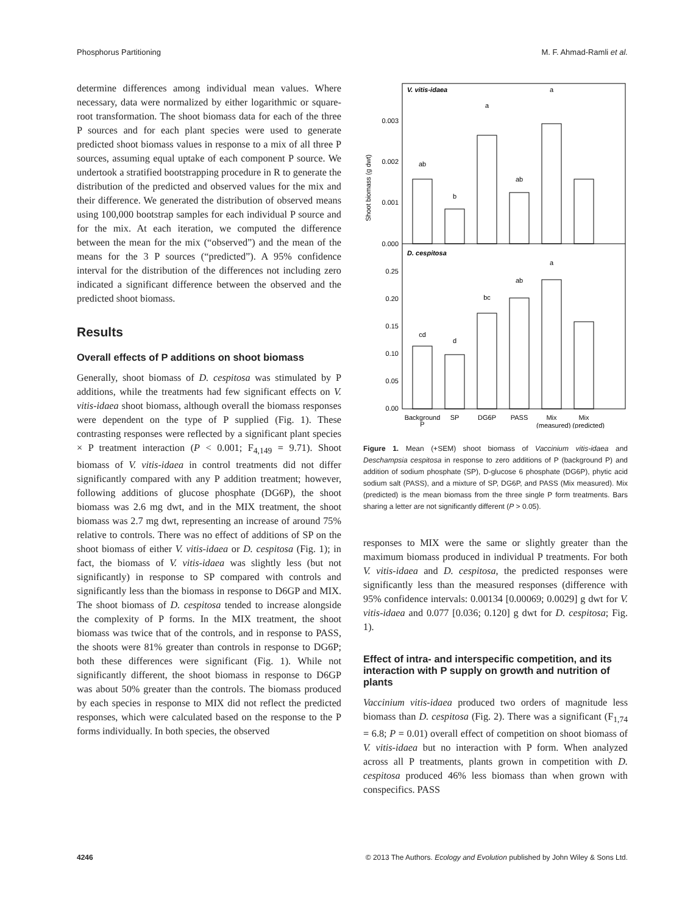Phosphorus Partitioning M. F. Ahmad-Ramli et al.
determine differences among individual mean values. Where necessary, data were normalized by either logarithmic or square-root transformation. The shoot biomass data for each of the three P sources and for each plant species were used to generate predicted shoot biomass values in response to a mix of all three P sources, assuming equal uptake of each component P source. We undertook a stratified bootstrapping procedure in R to generate the distribution of the predicted and observed values for the mix and their difference. We generated the distribution of observed means using 100,000 bootstrap samples for each individual P source and for the mix. At each iteration, we computed the difference between the mean for the mix (“observed”) and the mean of the means for the 3 P sources (“predicted”). A 95% confidence interval for the distribution of the differences not including zero indicated a significant difference between the observed and the predicted shoot biomass.
Results
Overall effects of P additions on shoot biomass
Generally, shoot biomass of D. cespitosa was stimulated by P additions, while the treatments had few significant effects on V. vitis-idaea shoot biomass, although overall the biomass responses were dependent on the type of P supplied (Fig. 1). These contrasting responses were reflected by a significant plant species × P treatment interaction (P < 0.001; F<sub>4,149</sub> = 9.71). Shoot biomass of V. vitis-idaea in control treatments did not differ significantly compared with any P addition treatment; however, following additions of glucose phosphate (DG6P), the shoot biomass was 2.6 mg dwt, and in the MIX treatment, the shoot biomass was 2.7 mg dwt, representing an increase of around 75% relative to controls. There was no effect of additions of SP on the shoot biomass of either V. vitis-idaea or D. cespitosa (Fig. 1); in fact, the biomass of V. vitis-idaea was slightly less (but not significantly) in response to SP compared with controls and significantly less than the biomass in response to D6GP and MIX. The shoot biomass of D. cespitosa tended to increase alongside the complexity of P forms. In the MIX treatment, the shoot biomass was twice that of the controls, and in response to PASS, the shoots were 81% greater than controls in response to DG6P; both these differences were significant (Fig. 1). While not significantly different, the shoot biomass in response to D6GP was about 50% greater than the controls. The biomass produced by each species in response to MIX did not reflect the predicted responses, which were calculated based on the response to the P forms individually. In both species, the observed
Shoot biomass (g dwt)
V. vitis-idaea
D. cespitosa
0.003
0.002
0.001
0.000
0.25
0.20
0.15
0.10
0.05
0.00
ab
b
a
ab
a
cd
d
bc
ab
a
Background
P
SP
DG6P
PASS
Mix
Mix
(measured) (predicted)
Figure 1. Mean (+SEM) shoot biomass of Vaccinium vitis-idaea and Deschampsia cespitosa in response to zero additions of P (background P) and addition of sodium phosphate (SP), D-glucose 6 phosphate (DG6P), phytic acid sodium salt (PASS), and a mixture of SP, DG6P, and PASS (Mix measured). Mix (predicted) is the mean biomass from the three single P form treatments. Bars sharing a letter are not significantly different (P > 0.05).
responses to MIX were the same or slightly greater than the maximum biomass produced in individual P treatments. For both V. vitis-idaea and D. cespitosa, the predicted responses were significantly less than the measured responses (difference with 95% confidence intervals: 0.00134 [0.00069; 0.0029] g dwt for V. vitis-idaea and 0.077 [0.036; 0.120] g dwt for D. cespitosa; Fig. 1).
Effect of intra- and interspecific competition, and its interaction with P supply on growth and nutrition of plants
Vaccinium vitis-idaea produced two orders of magnitude less biomass than D. cespitosa (Fig. 2). There was a significant (F<sub>1,74</sub> = 6.8; P = 0.01) overall effect of competition on shoot biomass of V. vitis-idaea but no interaction with P form. When analyzed across all P treatments, plants grown in competition with D. cespitosa produced 46% less biomass than when grown with conspecifics. PASS
4246 © 2013 The Authors. Ecology and Evolution published by John Wiley & Sons Ltd.